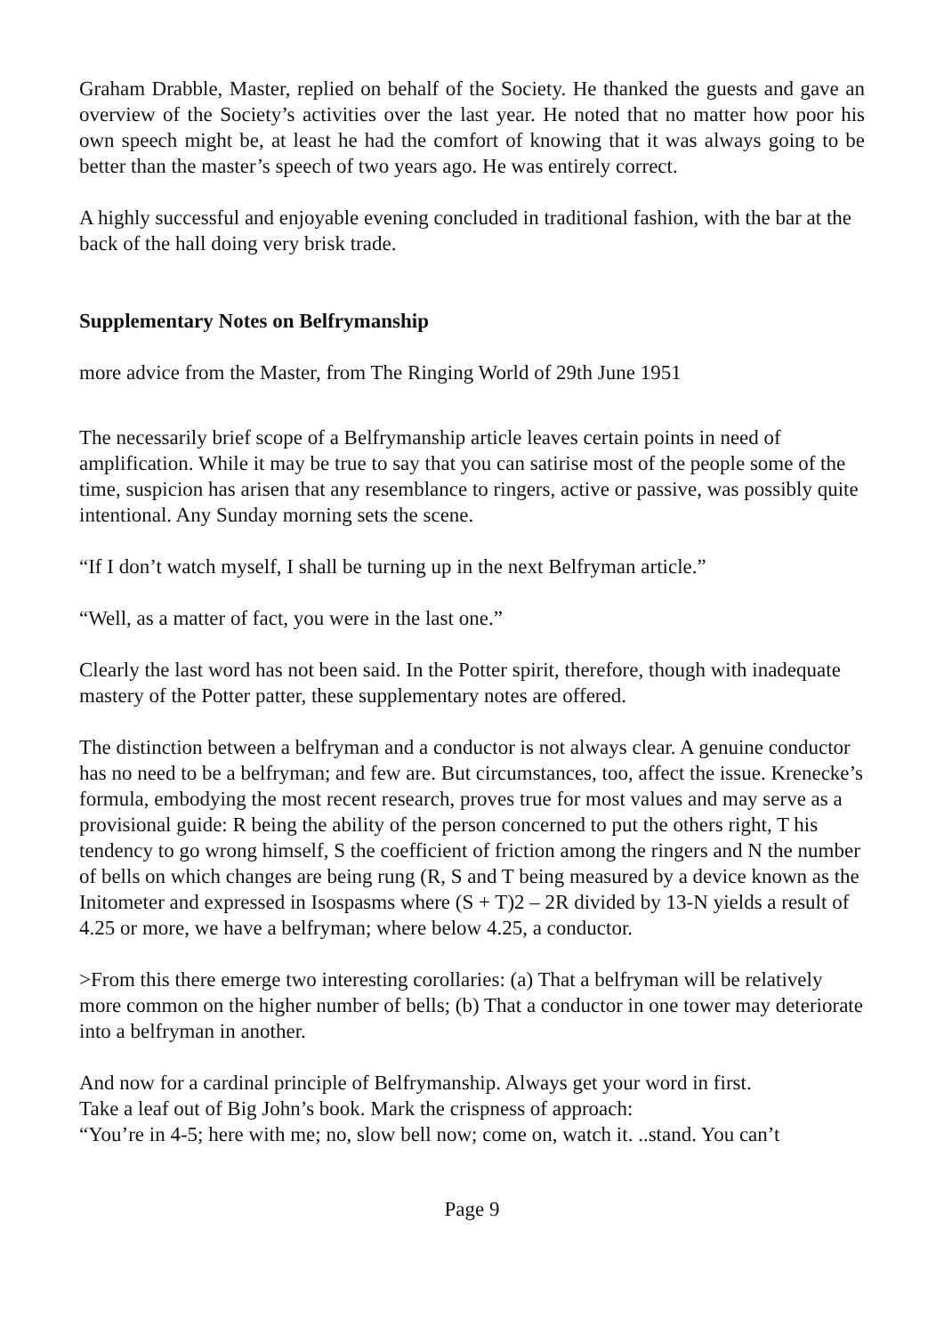Graham Drabble, Master, replied on behalf of the Society. He thanked the guests and gave an overview of the Society’s activities over the last year. He noted that no matter how poor his own speech might be, at least he had the comfort of knowing that it was always going to be better than the master’s speech of two years ago. He was entirely correct.
A highly successful and enjoyable evening concluded in traditional fashion, with the bar at the back of the hall doing very brisk trade.
Supplementary Notes on Belfrymanship
more advice from the Master, from The Ringing World of 29th June 1951
The necessarily brief scope of a Belfrymanship article leaves certain points in need of amplification. While it may be true to say that you can satirise most of the people some of the time, suspicion has arisen that any resemblance to ringers, active or passive, was possibly quite intentional. Any Sunday morning sets the scene.
“If I don’t watch myself, I shall be turning up in the next Belfryman article.”
“Well, as a matter of fact, you were in the last one.”
Clearly the last word has not been said. In the Potter spirit, therefore, though with inadequate mastery of the Potter patter, these supplementary notes are offered.
The distinction between a belfryman and a conductor is not always clear. A genuine conductor has no need to be a belfryman; and few are. But circumstances, too, affect the issue. Krenecke’s formula, embodying the most recent research, proves true for most values and may serve as a provisional guide: R being the ability of the person concerned to put the others right, T his tendency to go wrong himself, S the coefficient of friction among the ringers and N the number of bells on which changes are being rung (R, S and T being measured by a device known as the Initometer and expressed in Isospasms where (S + T)2 – 2R divided by 13-N yields a result of 4.25 or more, we have a belfryman; where below 4.25, a conductor.
>From this there emerge two interesting corollaries: (a) That a belfryman will be relatively more common on the higher number of bells; (b) That a conductor in one tower may deteriorate into a belfryman in another.
And now for a cardinal principle of Belfrymanship. Always get your word in first.
Take a leaf out of Big John’s book. Mark the crispness of approach:
“You’re in 4-5; here with me; no, slow bell now; come on, watch it. ..stand. You can’t
Page 9